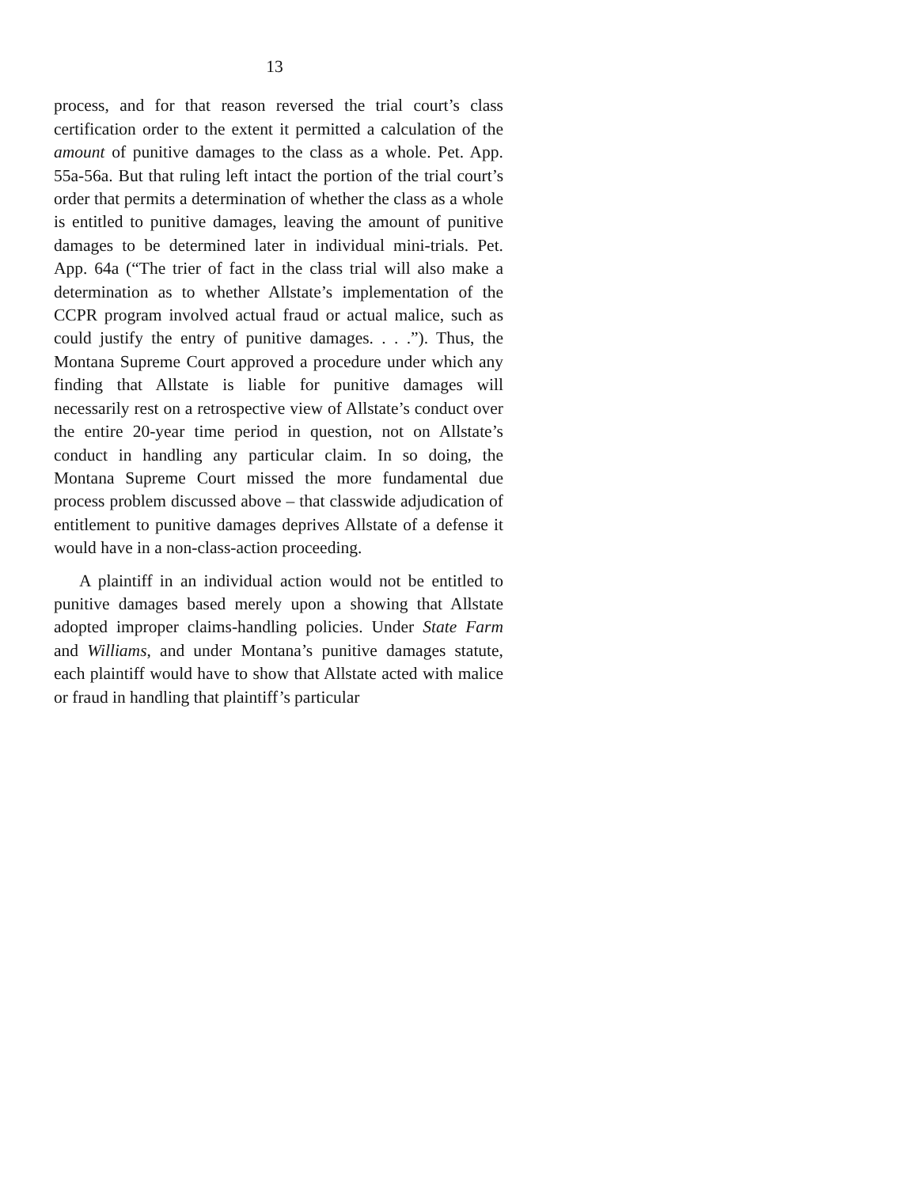13
process, and for that reason reversed the trial court’s class certification order to the extent it permitted a calculation of the amount of punitive damages to the class as a whole. Pet. App. 55a-56a. But that ruling left intact the portion of the trial court’s order that permits a determination of whether the class as a whole is entitled to punitive damages, leaving the amount of punitive damages to be determined later in individual mini-trials. Pet. App. 64a (“The trier of fact in the class trial will also make a determination as to whether Allstate’s implementation of the CCPR program involved actual fraud or actual malice, such as could justify the entry of punitive damages. . . .”). Thus, the Montana Supreme Court approved a procedure under which any finding that Allstate is liable for punitive damages will necessarily rest on a retrospective view of Allstate’s conduct over the entire 20-year time period in question, not on Allstate’s conduct in handling any particular claim. In so doing, the Montana Supreme Court missed the more fundamental due process problem discussed above – that classwide adjudication of entitlement to punitive damages deprives Allstate of a defense it would have in a non-class-action proceeding.
A plaintiff in an individual action would not be entitled to punitive damages based merely upon a showing that Allstate adopted improper claims-handling policies. Under State Farm and Williams, and under Montana’s punitive damages statute, each plaintiff would have to show that Allstate acted with malice or fraud in handling that plaintiff’s particular